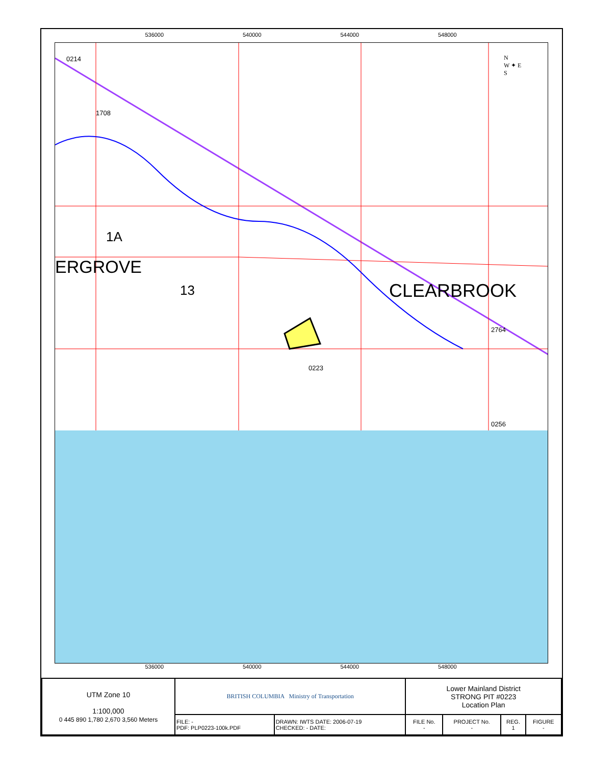536000 540000 544000 548000
0214
1708
1A
ERGROVE
13 CLEARBROOK
2764
0223
0256
N
W ✦ E
S
536000 540000 544000 548000
| UTM Zone 10 1:100,000 0 445 890 1,780 2,670 3,560 Meters | BRITISH COLUMBIA Ministry of Transportation | | Lower Mainland District STRONG PIT #0223 Location Plan | | | |
| | FILE: - PDF: PLP0223-100k.PDF | DRAWN: IWTS DATE: 2006-07-19 CHECKED: - DATE: | FILE No. - | PROJECT No. - | REG. 1 | FIGURE - |